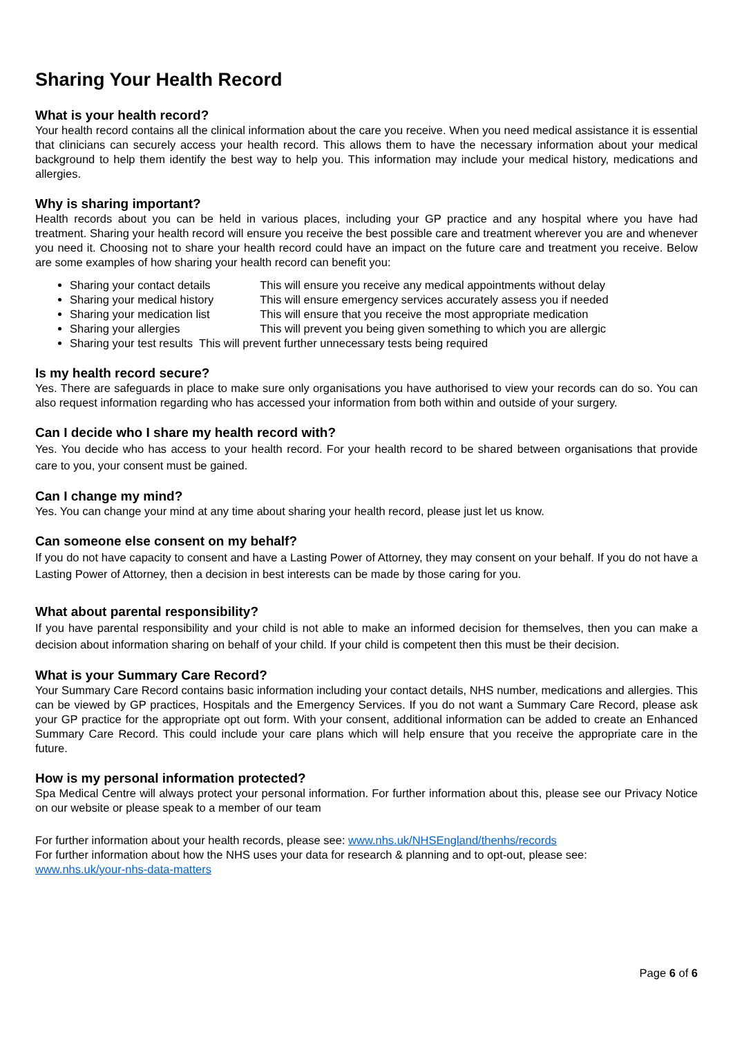Sharing Your Health Record
What is your health record?
Your health record contains all the clinical information about the care you receive. When you need medical assistance it is essential that clinicians can securely access your health record. This allows them to have the necessary information about your medical background to help them identify the best way to help you. This information may include your medical history, medications and allergies.
Why is sharing important?
Health records about you can be held in various places, including your GP practice and any hospital where you have had treatment. Sharing your health record will ensure you receive the best possible care and treatment wherever you are and whenever you need it. Choosing not to share your health record could have an impact on the future care and treatment you receive. Below are some examples of how sharing your health record can benefit you:
Sharing your contact details This will ensure you receive any medical appointments without delay
Sharing your medical history This will ensure emergency services accurately assess you if needed
Sharing your medication list This will ensure that you receive the most appropriate medication
Sharing your allergies This will prevent you being given something to which you are allergic
Sharing your test results This will prevent further unnecessary tests being required
Is my health record secure?
Yes. There are safeguards in place to make sure only organisations you have authorised to view your records can do so. You can also request information regarding who has accessed your information from both within and outside of your surgery.
Can I decide who I share my health record with?
Yes. You decide who has access to your health record. For your health record to be shared between organisations that provide care to you, your consent must be gained.
Can I change my mind?
Yes. You can change your mind at any time about sharing your health record, please just let us know.
Can someone else consent on my behalf?
If you do not have capacity to consent and have a Lasting Power of Attorney, they may consent on your behalf. If you do not have a Lasting Power of Attorney, then a decision in best interests can be made by those caring for you.
What about parental responsibility?
If you have parental responsibility and your child is not able to make an informed decision for themselves, then you can make a decision about information sharing on behalf of your child. If your child is competent then this must be their decision.
What is your Summary Care Record?
Your Summary Care Record contains basic information including your contact details, NHS number, medications and allergies. This can be viewed by GP practices, Hospitals and the Emergency Services. If you do not want a Summary Care Record, please ask your GP practice for the appropriate opt out form. With your consent, additional information can be added to create an Enhanced Summary Care Record. This could include your care plans which will help ensure that you receive the appropriate care in the future.
How is my personal information protected?
Spa Medical Centre will always protect your personal information. For further information about this, please see our Privacy Notice on our website or please speak to a member of our team
For further information about your health records, please see: www.nhs.uk/NHSEngland/thenhs/records
For further information about how the NHS uses your data for research & planning and to opt-out, please see:
www.nhs.uk/your-nhs-data-matters
Page 6 of 6